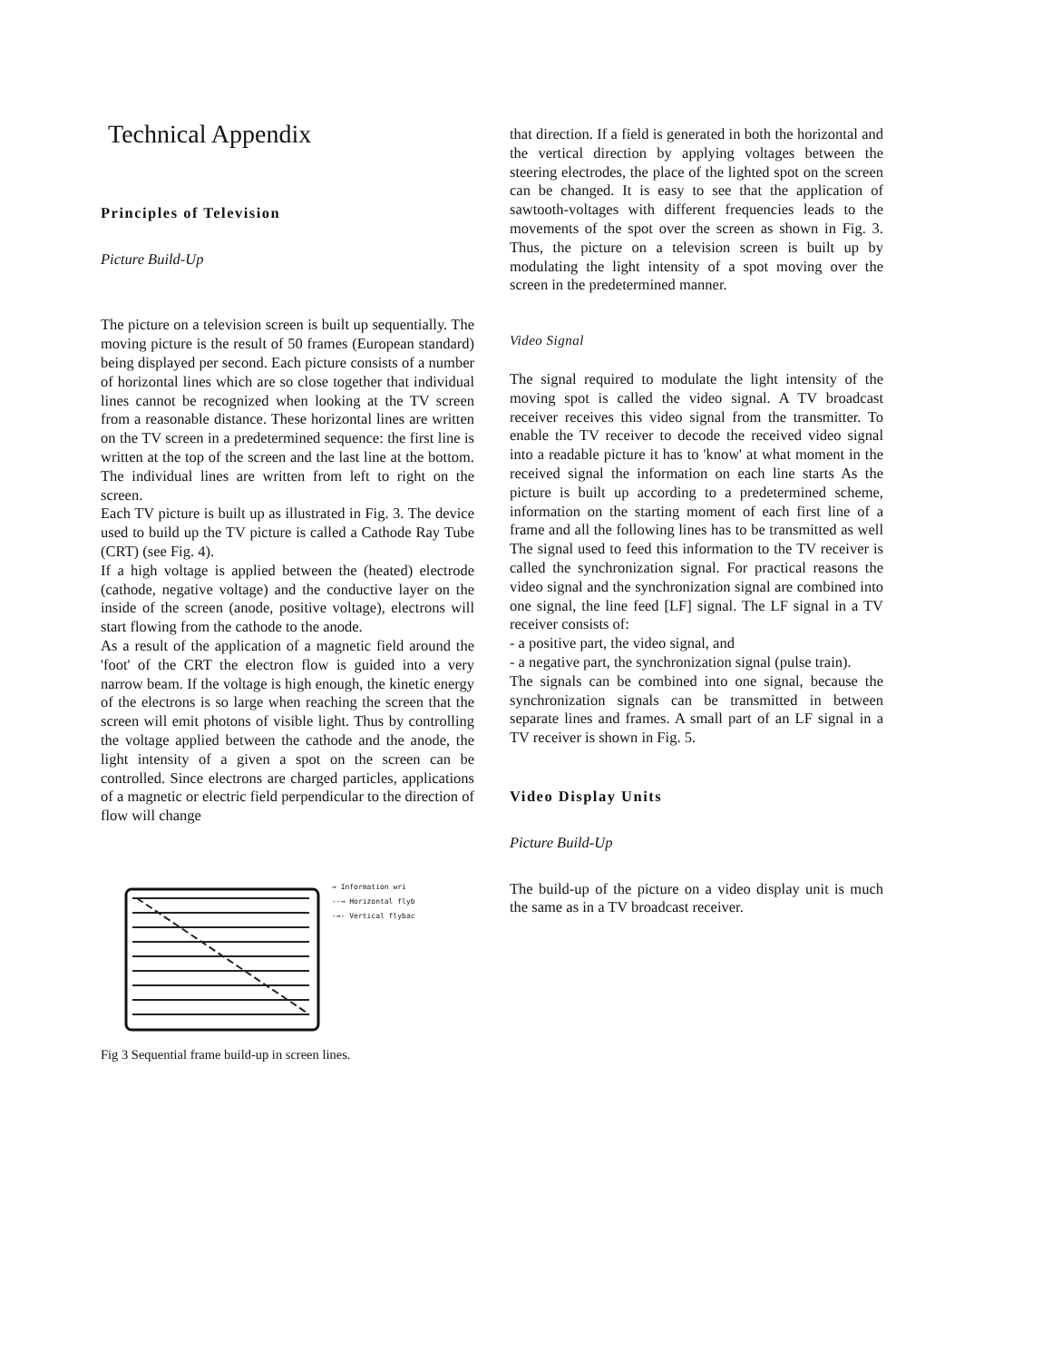Technical Appendix
Principles of Television
Picture Build-Up
The picture on a television screen is built up sequentially. The moving picture is the result of 50 frames (European standard) being displayed per second. Each picture consists of a number of horizontal lines which are so close together that individual lines cannot be recognized when looking at the TV screen from a reasonable distance. These horizontal lines are written on the TV screen in a predetermined sequence: the first line is written at the top of the screen and the last line at the bottom. The individual lines are written from left to right on the screen.
Each TV picture is built up as illustrated in Fig. 3. The device used to build up the TV picture is called a Cathode Ray Tube (CRT) (see Fig. 4).
If a high voltage is applied between the (heated) electrode (cathode, negative voltage) and the conductive layer on the inside of the screen (anode, positive voltage), electrons will start flowing from the cathode to the anode.
As a result of the application of a magnetic field around the 'foot' of the CRT the electron flow is guided into a very narrow beam. If the voltage is high enough, the kinetic energy of the electrons is so large when reaching the screen that the screen will emit photons of visible light. Thus by controlling the voltage applied between the cathode and the anode, the light intensity of a given a spot on the screen can be controlled. Since electrons are charged particles, applications of a magnetic or electric field perpendicular to the direction of flow will change
→ Information wri
--→ Horizontal flyb
-→- Vertical flybac
Fig 3 Sequential frame build-up in screen lines.
that direction. If a field is generated in both the horizontal and the vertical direction by applying voltages between the steering electrodes, the place of the lighted spot on the screen can be changed. It is easy to see that the application of sawtooth-voltages with different frequencies leads to the movements of the spot over the screen as shown in Fig. 3. Thus, the picture on a television screen is built up by modulating the light intensity of a spot moving over the screen in the predetermined manner.
Video Signal
The signal required to modulate the light intensity of the moving spot is called the video signal. A TV broadcast receiver receives this video signal from the transmitter. To enable the TV receiver to decode the received video signal into a readable picture it has to 'know' at what moment in the received signal the information on each line starts As the picture is built up according to a predetermined scheme, information on the starting moment of each first line of a frame and all the following lines has to be transmitted as well The signal used to feed this information to the TV receiver is called the synchronization signal. For practical reasons the video signal and the synchronization signal are combined into one signal, the line feed [LF] signal. The LF signal in a TV receiver consists of:
- a positive part, the video signal, and
- a negative part, the synchronization signal (pulse train).
The signals can be combined into one signal, because the synchronization signals can be transmitted in between separate lines and frames. A small part of an LF signal in a TV receiver is shown in Fig. 5.
Video Display Units
Picture Build-Up
The build-up of the picture on a video display unit is much the same as in a TV broadcast receiver.